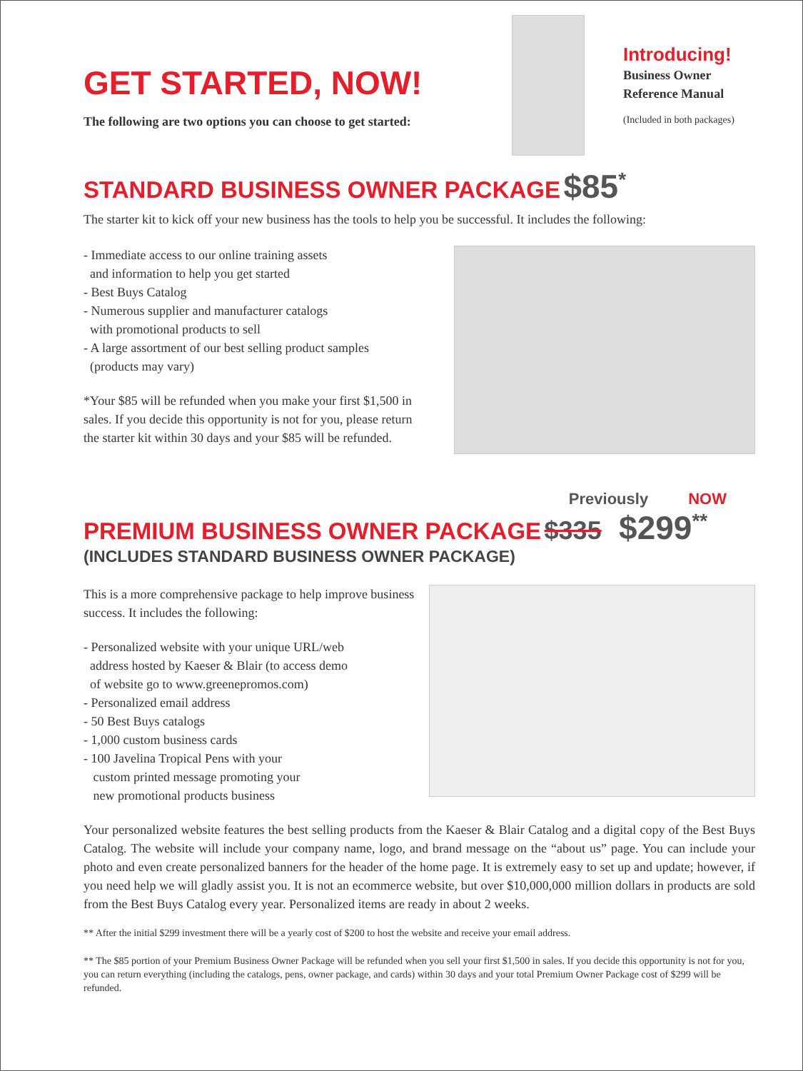GET STARTED, NOW!
The following are two options you can choose to get started:
Introducing!
Business Owner
Reference Manual
(Included in both packages)
STANDARD BUSINESS OWNER PACKAGE $85<sup>*</sup>
The starter kit to kick off your new business has the tools to help you be successful. It includes the following:
- Immediate access to our online training assets
and information to help you get started
- Best Buys Catalog
- Numerous supplier and manufacturer catalogs
with promotional products to sell
- A large assortment of our best selling product samples
(products may vary)
*Your $85 will be refunded when you make your first $1,500 in sales. If you decide this opportunity is not for you, please return the starter kit within 30 days and your $85 will be refunded.
Previously NOW
PREMIUM BUSINESS OWNER PACKAGE $335 $299<sup>**</sup>
(INCLUDES STANDARD BUSINESS OWNER PACKAGE)
This is a more comprehensive package to help improve business success. It includes the following:
- Personalized website with your unique URL/web
address hosted by Kaeser & Blair (to access demo
of website go to www.greenepromos.com)
- Personalized email address
- 50 Best Buys catalogs
- 1,000 custom business cards
- 100 Javelina Tropical Pens with your
custom printed message promoting your
new promotional products business
Your personalized website features the best selling products from the Kaeser & Blair Catalog and a digital copy of the Best Buys Catalog. The website will include your company name, logo, and brand message on the “about us” page. You can include your photo and even create personalized banners for the header of the home page. It is extremely easy to set up and update; however, if you need help we will gladly assist you. It is not an ecommerce website, but over $10,000,000 million dollars in products are sold from the Best Buys Catalog every year. Personalized items are ready in about 2 weeks.
** After the initial $299 investment there will be a yearly cost of $200 to host the website and receive your email address.
** The $85 portion of your Premium Business Owner Package will be refunded when you sell your first $1,500 in sales. If you decide this opportunity is not for you, you can return everything (including the catalogs, pens, owner package, and cards) within 30 days and your total Premium Owner Package cost of $299 will be refunded.